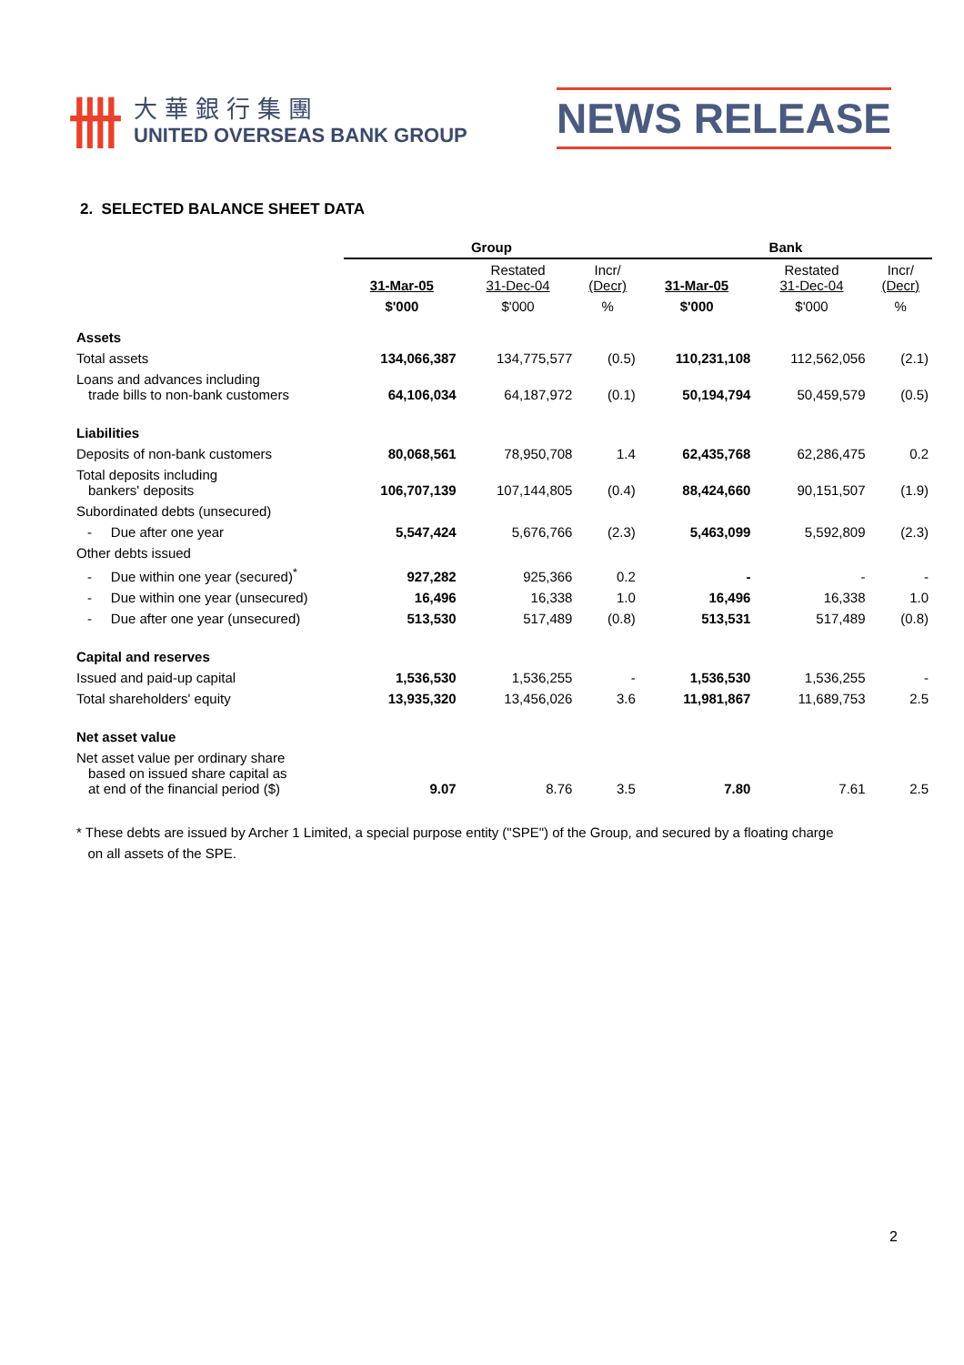卌
大華銀行集團
UNITED OVERSEAS BANK GROUP
NEWS RELEASE
2. SELECTED BALANCE SHEET DATA
| | Group | | | Bank | | |
| | 31-Mar-05 | Restated 31-Dec-04 | Incr/ (Decr) | 31-Mar-05 | Restated 31-Dec-04 | Incr/ (Decr) |
| | $'000 | $'000 | % | $'000 | $'000 | % |
| Assets | | | | | | |
| Total assets | 134,066,387 | 134,775,577 | (0.5) | 110,231,108 | 112,562,056 | (2.1) |
| Loans and advances including trade bills to non-bank customers | 64,106,034 | 64,187,972 | (0.1) | 50,194,794 | 50,459,579 | (0.5) |
| Liabilities | | | | | | |
| Deposits of non-bank customers | 80,068,561 | 78,950,708 | 1.4 | 62,435,768 | 62,286,475 | 0.2 |
| Total deposits including bankers' deposits | 106,707,139 | 107,144,805 | (0.4) | 88,424,660 | 90,151,507 | (1.9) |
| Subordinated debts (unsecured) | | | | | | |
| - Due after one year | 5,547,424 | 5,676,766 | (2.3) | 5,463,099 | 5,592,809 | (2.3) |
| Other debts issued | | | | | | |
| - Due within one year (secured)<sup>*</sup> | 927,282 | 925,366 | 0.2 | - | - | - |
| - Due within one year (unsecured) | 16,496 | 16,338 | 1.0 | 16,496 | 16,338 | 1.0 |
| - Due after one year (unsecured) | 513,530 | 517,489 | (0.8) | 513,531 | 517,489 | (0.8) |
| Capital and reserves | | | | | | |
| Issued and paid-up capital | 1,536,530 | 1,536,255 | - | 1,536,530 | 1,536,255 | - |
| Total shareholders' equity | 13,935,320 | 13,456,026 | 3.6 | 11,981,867 | 11,689,753 | 2.5 |
| Net asset value | | | | | | |
| Net asset value per ordinary share based on issued share capital as at end of the financial period ($) | 9.07 | 8.76 | 3.5 | 7.80 | 7.61 | 2.5 |
* These debts are issued by Archer 1 Limited, a special purpose entity ("SPE") of the Group, and secured by a floating charge
on all assets of the SPE.
2